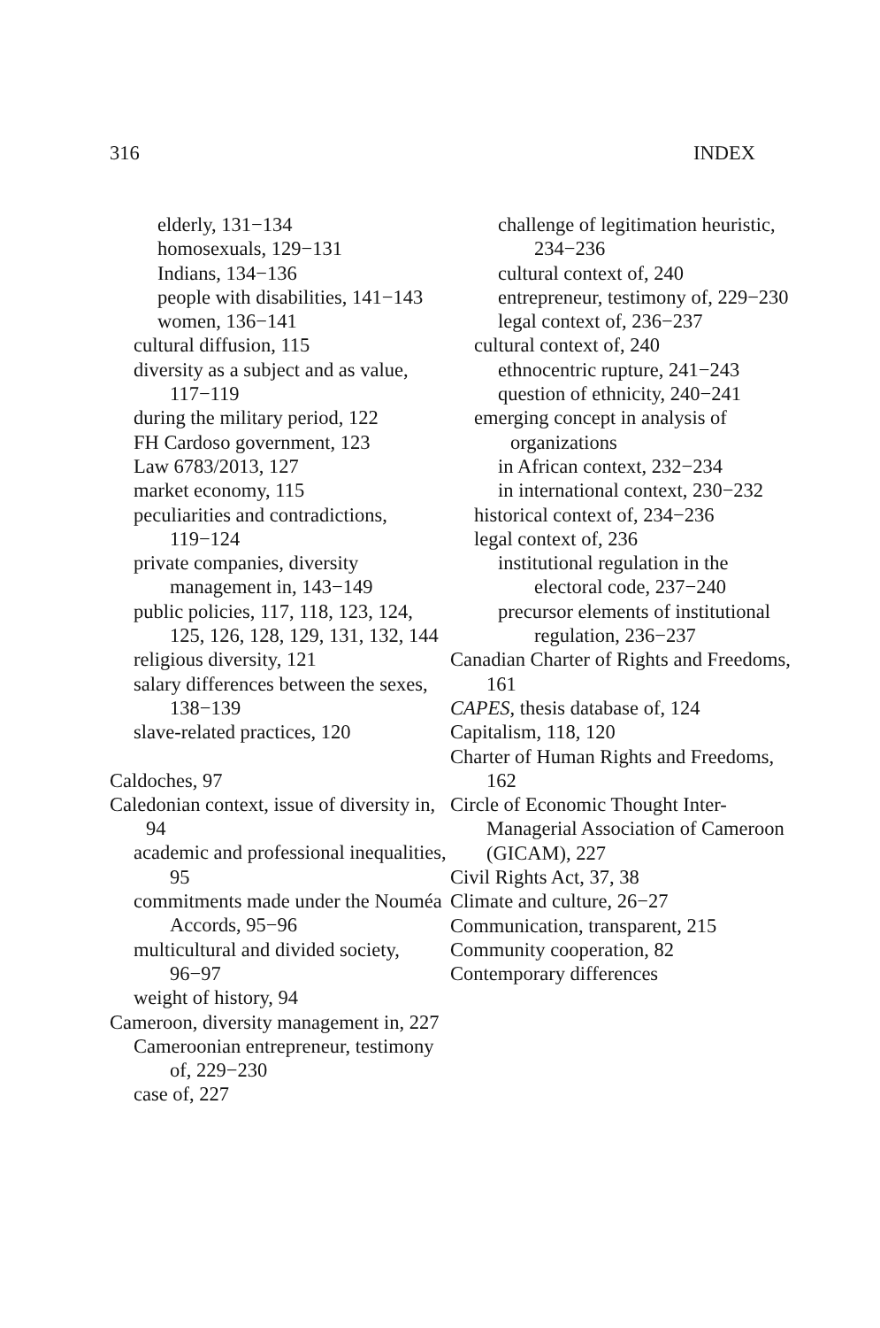316 INDEX
elderly, 131−134
homosexuals, 129−131
Indians, 134−136
people with disabilities, 141−143
women, 136−141
cultural diffusion, 115
diversity as a subject and as value, 117−119
during the military period, 122
FH Cardoso government, 123
Law 6783/2013, 127
market economy, 115
peculiarities and contradictions, 119−124
private companies, diversity management in, 143−149
public policies, 117, 118, 123, 124, 125, 126, 128, 129, 131, 132, 144
religious diversity, 121
salary differences between the sexes, 138−139
slave-related practices, 120
Caldoches, 97
Caledonian context, issue of diversity in, 94
academic and professional inequalities, 95
commitments made under the Nouméa Accords, 95−96
multicultural and divided society, 96−97
weight of history, 94
Cameroon, diversity management in, 227
Cameroonian entrepreneur, testimony of, 229−230
case of, 227
challenge of legitimation heuristic, 234−236
cultural context of, 240
entrepreneur, testimony of, 229−230
legal context of, 236−237
cultural context of, 240
ethnocentric rupture, 241−243
question of ethnicity, 240−241
emerging concept in analysis of organizations
in African context, 232−234
in international context, 230−232
historical context of, 234−236
legal context of, 236
institutional regulation in the electoral code, 237−240
precursor elements of institutional regulation, 236−237
Canadian Charter of Rights and Freedoms, 161
CAPES, thesis database of, 124
Capitalism, 118, 120
Charter of Human Rights and Freedoms, 162
Circle of Economic Thought Inter-Managerial Association of Cameroon (GICAM), 227
Civil Rights Act, 37, 38
Climate and culture, 26−27
Communication, transparent, 215
Community cooperation, 82
Contemporary differences